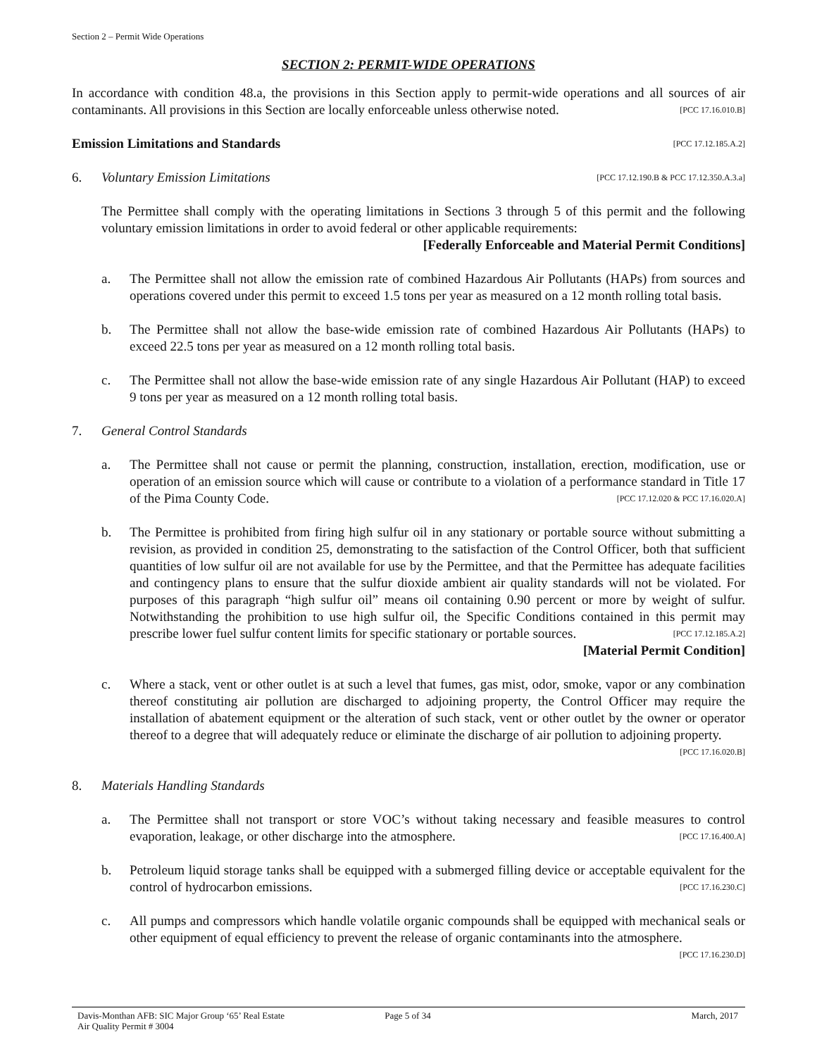Section 2 – Permit Wide Operations
SECTION 2: PERMIT-WIDE OPERATIONS
In accordance with condition 48.a, the provisions in this Section apply to permit-wide operations and all sources of air contaminants. All provisions in this Section are locally enforceable unless otherwise noted. [PCC 17.16.010.B]
Emission Limitations and Standards [PCC 17.12.185.A.2]
6. Voluntary Emission Limitations [PCC 17.12.190.B & PCC 17.12.350.A.3.a]
The Permittee shall comply with the operating limitations in Sections 3 through 5 of this permit and the following voluntary emission limitations in order to avoid federal or other applicable requirements:
[Federally Enforceable and Material Permit Conditions]
a. The Permittee shall not allow the emission rate of combined Hazardous Air Pollutants (HAPs) from sources and operations covered under this permit to exceed 1.5 tons per year as measured on a 12 month rolling total basis.
b. The Permittee shall not allow the base-wide emission rate of combined Hazardous Air Pollutants (HAPs) to exceed 22.5 tons per year as measured on a 12 month rolling total basis.
c. The Permittee shall not allow the base-wide emission rate of any single Hazardous Air Pollutant (HAP) to exceed 9 tons per year as measured on a 12 month rolling total basis.
7. General Control Standards
a. The Permittee shall not cause or permit the planning, construction, installation, erection, modification, use or operation of an emission source which will cause or contribute to a violation of a performance standard in Title 17 of the Pima County Code. [PCC 17.12.020 & PCC 17.16.020.A]
b. The Permittee is prohibited from firing high sulfur oil in any stationary or portable source without submitting a revision, as provided in condition 25, demonstrating to the satisfaction of the Control Officer, both that sufficient quantities of low sulfur oil are not available for use by the Permittee, and that the Permittee has adequate facilities and contingency plans to ensure that the sulfur dioxide ambient air quality standards will not be violated. For purposes of this paragraph “high sulfur oil” means oil containing 0.90 percent or more by weight of sulfur. Notwithstanding the prohibition to use high sulfur oil, the Specific Conditions contained in this permit may prescribe lower fuel sulfur content limits for specific stationary or portable sources. [PCC 17.12.185.A.2]
[Material Permit Condition]
c. Where a stack, vent or other outlet is at such a level that fumes, gas mist, odor, smoke, vapor or any combination thereof constituting air pollution are discharged to adjoining property, the Control Officer may require the installation of abatement equipment or the alteration of such stack, vent or other outlet by the owner or operator thereof to a degree that will adequately reduce or eliminate the discharge of air pollution to adjoining property. [PCC 17.16.020.B]
8. Materials Handling Standards
a. The Permittee shall not transport or store VOC’s without taking necessary and feasible measures to control evaporation, leakage, or other discharge into the atmosphere. [PCC 17.16.400.A]
b. Petroleum liquid storage tanks shall be equipped with a submerged filling device or acceptable equivalent for the control of hydrocarbon emissions. [PCC 17.16.230.C]
c. All pumps and compressors which handle volatile organic compounds shall be equipped with mechanical seals or other equipment of equal efficiency to prevent the release of organic contaminants into the atmosphere. [PCC 17.16.230.D]
Davis-Monthan AFB: SIC Major Group ‘65’ Real Estate
Air Quality Permit # 3004
Page 5 of 34 March, 2017